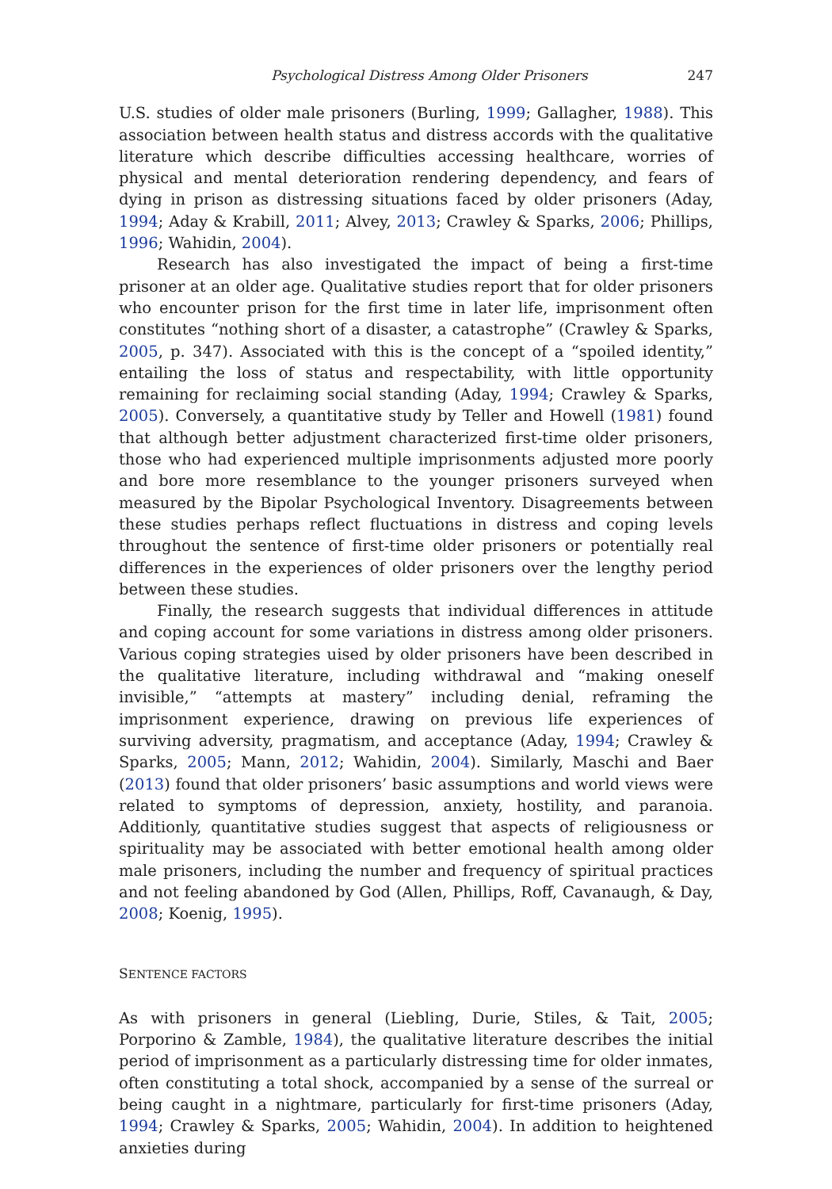Psychological Distress Among Older Prisoners 247
U.S. studies of older male prisoners (Burling, 1999; Gallagher, 1988). This association between health status and distress accords with the qualitative literature which describe difficulties accessing healthcare, worries of physical and mental deterioration rendering dependency, and fears of dying in prison as distressing situations faced by older prisoners (Aday, 1994; Aday & Krabill, 2011; Alvey, 2013; Crawley & Sparks, 2006; Phillips, 1996; Wahidin, 2004).
Research has also investigated the impact of being a first-time prisoner at an older age. Qualitative studies report that for older prisoners who encounter prison for the first time in later life, imprisonment often constitutes “nothing short of a disaster, a catastrophe” (Crawley & Sparks, 2005, p. 347). Associated with this is the concept of a “spoiled identity,” entailing the loss of status and respectability, with little opportunity remaining for reclaiming social standing (Aday, 1994; Crawley & Sparks, 2005). Conversely, a quantitative study by Teller and Howell (1981) found that although better adjustment characterized first-time older prisoners, those who had experienced multiple imprisonments adjusted more poorly and bore more resemblance to the younger prisoners surveyed when measured by the Bipolar Psychological Inventory. Disagreements between these studies perhaps reflect fluctuations in distress and coping levels throughout the sentence of first-time older prisoners or potentially real differences in the experiences of older prisoners over the lengthy period between these studies.
Finally, the research suggests that individual differences in attitude and coping account for some variations in distress among older prisoners. Various coping strategies uised by older prisoners have been described in the qualitative literature, including withdrawal and “making oneself invisible,” “attempts at mastery” including denial, reframing the imprisonment experience, drawing on previous life experiences of surviving adversity, pragmatism, and acceptance (Aday, 1994; Crawley & Sparks, 2005; Mann, 2012; Wahidin, 2004). Similarly, Maschi and Baer (2013) found that older prisoners’ basic assumptions and world views were related to symptoms of depression, anxiety, hostility, and paranoia. Additionly, quantitative studies suggest that aspects of religiousness or spirituality may be associated with better emotional health among older male prisoners, including the number and frequency of spiritual practices and not feeling abandoned by God (Allen, Phillips, Roff, Cavanaugh, & Day, 2008; Koenig, 1995).
SENTENCE FACTORS
As with prisoners in general (Liebling, Durie, Stiles, & Tait, 2005; Porporino & Zamble, 1984), the qualitative literature describes the initial period of imprisonment as a particularly distressing time for older inmates, often constituting a total shock, accompanied by a sense of the surreal or being caught in a nightmare, particularly for first-time prisoners (Aday, 1994; Crawley & Sparks, 2005; Wahidin, 2004). In addition to heightened anxieties during